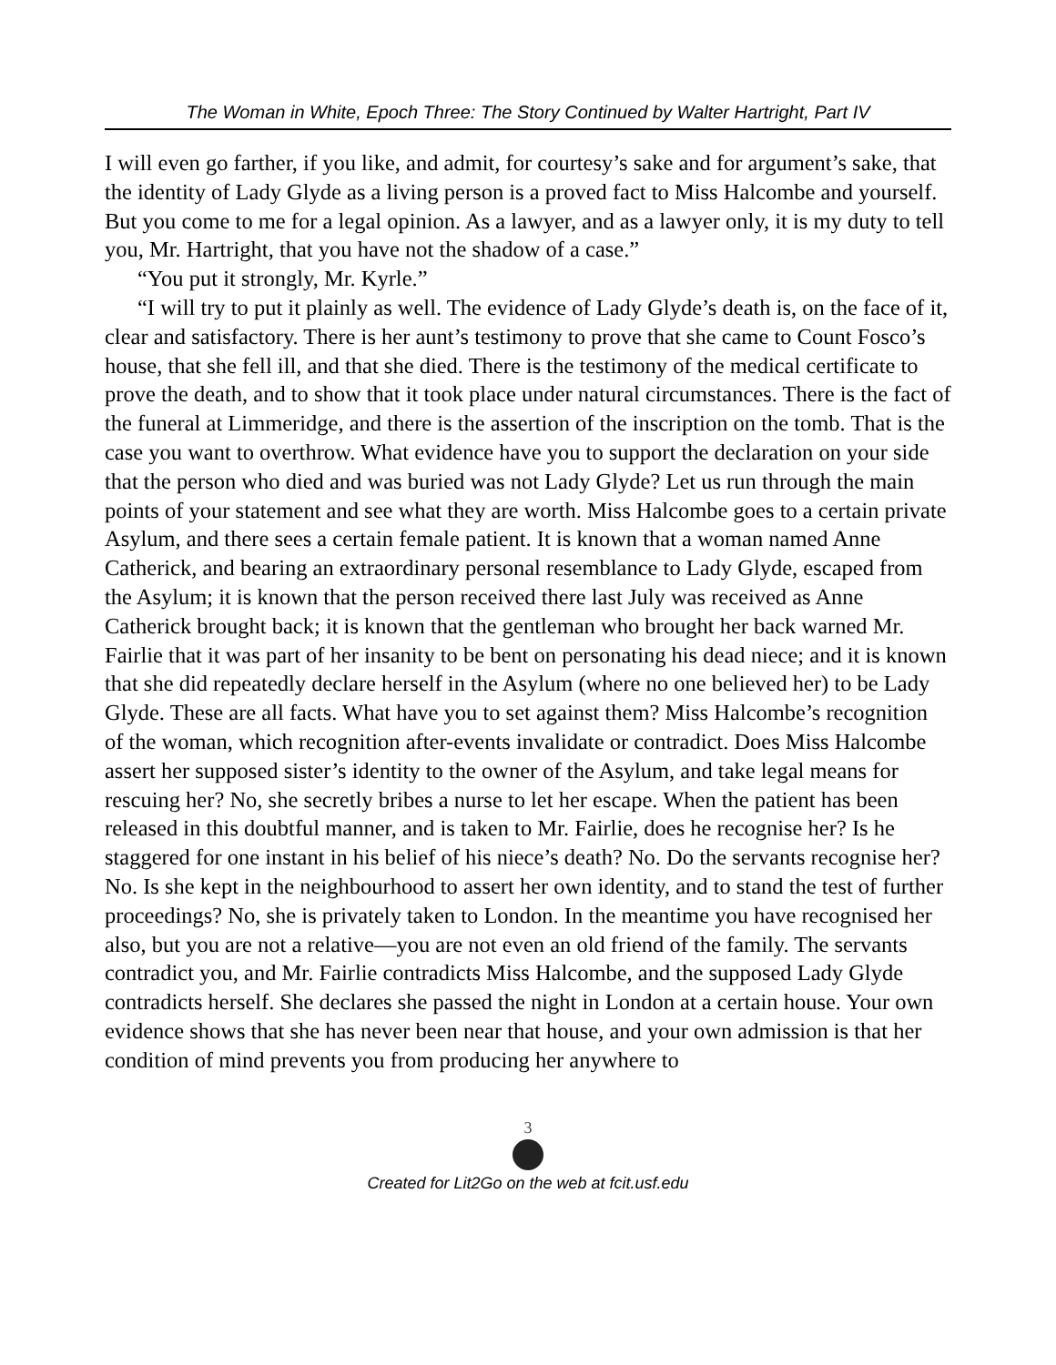The Woman in White, Epoch Three: The Story Continued by Walter Hartright, Part IV
I will even go farther, if you like, and admit, for courtesy’s sake and for argument’s sake, that the identity of Lady Glyde as a living person is a proved fact to Miss Halcombe and yourself. But you come to me for a legal opinion. As a lawyer, and as a lawyer only, it is my duty to tell you, Mr. Hartright, that you have not the shadow of a case.”
“You put it strongly, Mr. Kyrle.”
“I will try to put it plainly as well. The evidence of Lady Glyde’s death is, on the face of it, clear and satisfactory. There is her aunt’s testimony to prove that she came to Count Fosco’s house, that she fell ill, and that she died. There is the testimony of the medical certificate to prove the death, and to show that it took place under natural circumstances. There is the fact of the funeral at Limmeridge, and there is the assertion of the inscription on the tomb. That is the case you want to overthrow. What evidence have you to support the declaration on your side that the person who died and was buried was not Lady Glyde? Let us run through the main points of your statement and see what they are worth. Miss Halcombe goes to a certain private Asylum, and there sees a certain female patient. It is known that a woman named Anne Catherick, and bearing an extraordinary personal resemblance to Lady Glyde, escaped from the Asylum; it is known that the person received there last July was received as Anne Catherick brought back; it is known that the gentleman who brought her back warned Mr. Fairlie that it was part of her insanity to be bent on personating his dead niece; and it is known that she did repeatedly declare herself in the Asylum (where no one believed her) to be Lady Glyde. These are all facts. What have you to set against them? Miss Halcombe’s recognition of the woman, which recognition after-events invalidate or contradict. Does Miss Halcombe assert her supposed sister’s identity to the owner of the Asylum, and take legal means for rescuing her? No, she secretly bribes a nurse to let her escape. When the patient has been released in this doubtful manner, and is taken to Mr. Fairlie, does he recognise her? Is he staggered for one instant in his belief of his niece’s death? No. Do the servants recognise her? No. Is she kept in the neighbourhood to assert her own identity, and to stand the test of further proceedings? No, she is privately taken to London. In the meantime you have recognised her also, but you are not a relative—you are not even an old friend of the family. The servants contradict you, and Mr. Fairlie contradicts Miss Halcombe, and the supposed Lady Glyde contradicts herself. She declares she passed the night in London at a certain house. Your own evidence shows that she has never been near that house, and your own admission is that her condition of mind prevents you from producing her anywhere to
3
Created for Lit2Go on the web at fcit.usf.edu